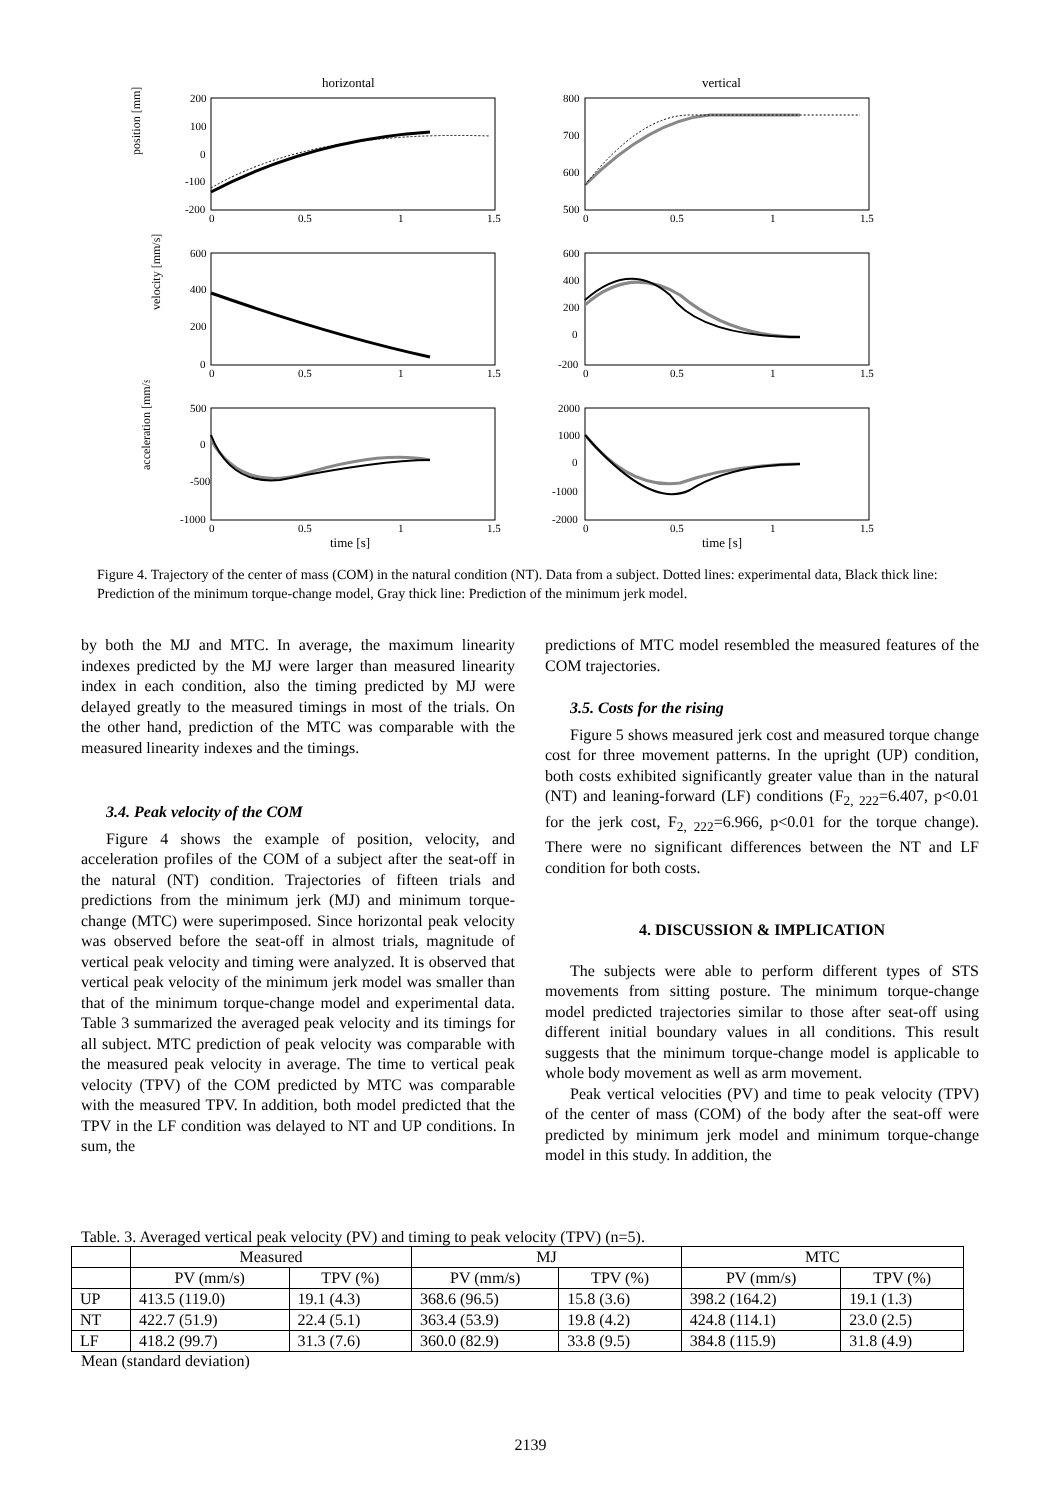horizontal
position [mm]
200
100
0
-100
-200
0
0.5
1
1.5
vertical
800
700
600
500
0
0.5
1
1.5
velocity [mm/s]
600
400
200
0
0
0.5
1
1.5
600
400
200
0
-200
0
0.5
1
1.5
acceleration [mm/s²]
500
0
-500
-1000
0
0.5
1
1.5
2000
1000
0
-1000
-2000
0
0.5
1
1.5
time [s]
time [s]
Figure 4. Trajectory of the center of mass (COM) in the natural condition (NT). Data from a subject. Dotted lines: experimental data, Black thick line: Prediction of the minimum torque-change model, Gray thick line: Prediction of the minimum jerk model.
by both the MJ and MTC. In average, the maximum linearity indexes predicted by the MJ were larger than measured linearity index in each condition, also the timing predicted by MJ were delayed greatly to the measured timings in most of the trials. On the other hand, prediction of the MTC was comparable with the measured linearity indexes and the timings.
3.4. Peak velocity of the COM
Figure 4 shows the example of position, velocity, and acceleration profiles of the COM of a subject after the seat-off in the natural (NT) condition. Trajectories of fifteen trials and predictions from the minimum jerk (MJ) and minimum torque-change (MTC) were superimposed. Since horizontal peak velocity was observed before the seat-off in almost trials, magnitude of vertical peak velocity and timing were analyzed. It is observed that vertical peak velocity of the minimum jerk model was smaller than that of the minimum torque-change model and experimental data. Table 3 summarized the averaged peak velocity and its timings for all subject. MTC prediction of peak velocity was comparable with the measured peak velocity in average. The time to vertical peak velocity (TPV) of the COM predicted by MTC was comparable with the measured TPV. In addition, both model predicted that the TPV in the LF condition was delayed to NT and UP conditions. In sum, the
predictions of MTC model resembled the measured features of the COM trajectories.
3.5. Costs for the rising
Figure 5 shows measured jerk cost and measured torque change cost for three movement patterns. In the upright (UP) condition, both costs exhibited significantly greater value than in the natural (NT) and leaning-forward (LF) conditions (F<sub>2, 222</sub>=6.407, p<0.01 for the jerk cost, F<sub>2, 222</sub>=6.966, p<0.01 for the torque change). There were no significant differences between the NT and LF condition for both costs.
4. DISCUSSION & IMPLICATION
The subjects were able to perform different types of STS movements from sitting posture. The minimum torque-change model predicted trajectories similar to those after seat-off using different initial boundary values in all conditions. This result suggests that the minimum torque-change model is applicable to whole body movement as well as arm movement.
Peak vertical velocities (PV) and time to peak velocity (TPV) of the center of mass (COM) of the body after the seat-off were predicted by minimum jerk model and minimum torque-change model in this study. In addition, the
Table. 3. Averaged vertical peak velocity (PV) and timing to peak velocity (TPV) (n=5).
| | Measured | | MJ | | MTC | |
| --- | --- | --- | --- | --- | --- | --- |
| | PV (mm/s) | TPV (%) | PV (mm/s) | TPV (%) | PV (mm/s) | TPV (%) |
| UP | 413.5 (119.0) | 19.1 (4.3) | 368.6 (96.5) | 15.8 (3.6) | 398.2 (164.2) | 19.1 (1.3) |
| NT | 422.7 (51.9) | 22.4 (5.1) | 363.4 (53.9) | 19.8 (4.2) | 424.8 (114.1) | 23.0 (2.5) |
| LF | 418.2 (99.7) | 31.3 (7.6) | 360.0 (82.9) | 33.8 (9.5) | 384.8 (115.9) | 31.8 (4.9) |
Mean (standard deviation)
2139